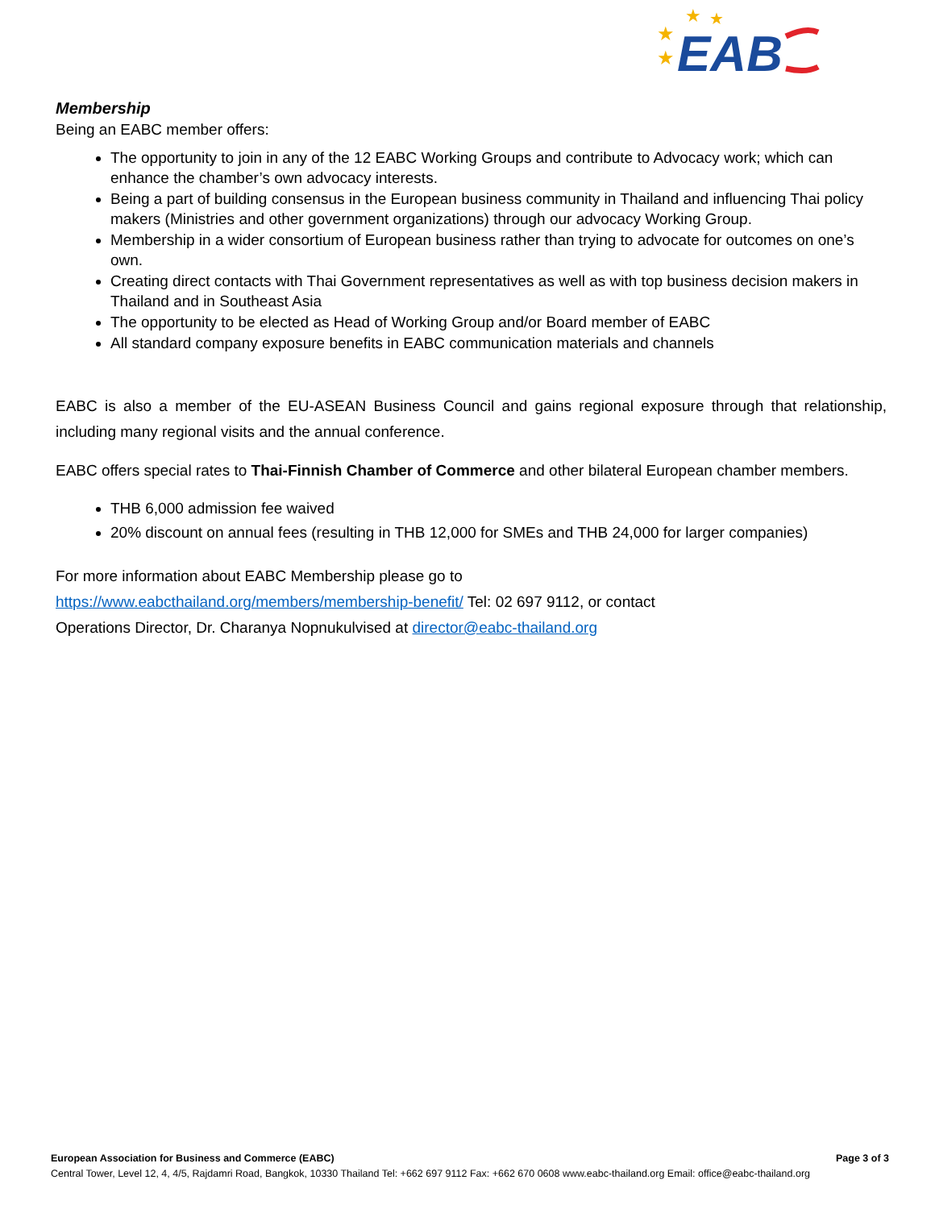★
★
★
★
EAB
Membership
Being an EABC member offers:
The opportunity to join in any of the 12 EABC Working Groups and contribute to Advocacy work; which can enhance the chamber’s own advocacy interests.
Being a part of building consensus in the European business community in Thailand and influencing Thai policy makers (Ministries and other government organizations) through our advocacy Working Group.
Membership in a wider consortium of European business rather than trying to advocate for outcomes on one’s own.
Creating direct contacts with Thai Government representatives as well as with top business decision makers in Thailand and in Southeast Asia
The opportunity to be elected as Head of Working Group and/or Board member of EABC
All standard company exposure benefits in EABC communication materials and channels
EABC is also a member of the EU-ASEAN Business Council and gains regional exposure through that relationship, including many regional visits and the annual conference.
EABC offers special rates to Thai-Finnish Chamber of Commerce and other bilateral European chamber members.
THB 6,000 admission fee waived
20% discount on annual fees (resulting in THB 12,000 for SMEs and THB 24,000 for larger companies)
For more information about EABC Membership please go to
https://www.eabcthailand.org/members/membership-benefit/ Tel: 02 697 9112, or contact
Operations Director, Dr. Charanya Nopnukulvised at director@eabc-thailand.org
European Association for Business and Commerce (EABC) Page 3 of 3
Central Tower, Level 12, 4, 4/5, Rajdamri Road, Bangkok, 10330 Thailand Tel: +662 697 9112 Fax: +662 670 0608 www.eabc-thailand.org Email: office@eabc-thailand.org